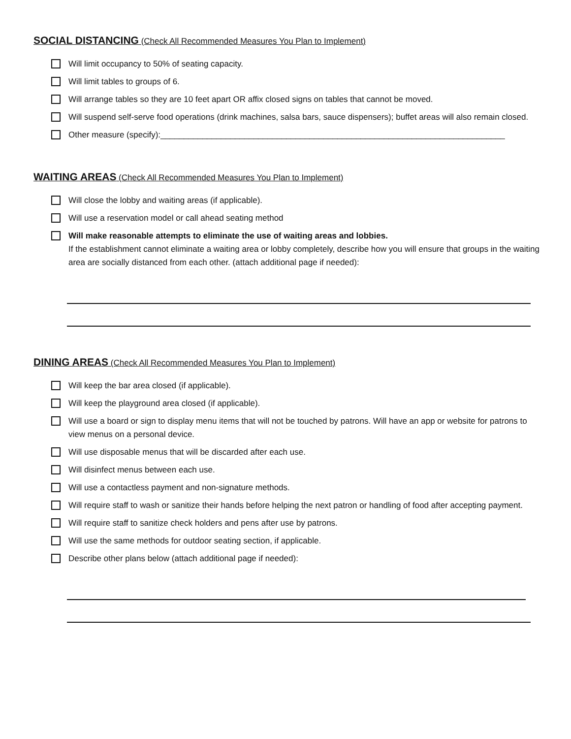SOCIAL DISTANCING (Check All Recommended Measures You Plan to Implement)
Will limit occupancy to 50% of seating capacity.
Will limit tables to groups of 6.
Will arrange tables so they are 10 feet apart OR affix closed signs on tables that cannot be moved.
Will suspend self-serve food operations (drink machines, salsa bars, sauce dispensers); buffet areas will also remain closed.
Other measure (specify):__________________________________________________________________________
WAITING AREAS (Check All Recommended Measures You Plan to Implement)
Will close the lobby and waiting areas (if applicable).
Will use a reservation model or call ahead seating method
Will make reasonable attempts to eliminate the use of waiting areas and lobbies.
If the establishment cannot eliminate a waiting area or lobby completely, describe how you will ensure that groups in the waiting area are socially distanced from each other. (attach additional page if needed):
DINING AREAS (Check All Recommended Measures You Plan to Implement)
Will keep the bar area closed (if applicable).
Will keep the playground area closed (if applicable).
Will use a board or sign to display menu items that will not be touched by patrons. Will have an app or website for patrons to view menus on a personal device.
Will use disposable menus that will be discarded after each use.
Will disinfect menus between each use.
Will use a contactless payment and non-signature methods.
Will require staff to wash or sanitize their hands before helping the next patron or handling of food after accepting payment.
Will require staff to sanitize check holders and pens after use by patrons.
Will use the same methods for outdoor seating section, if applicable.
Describe other plans below (attach additional page if needed):